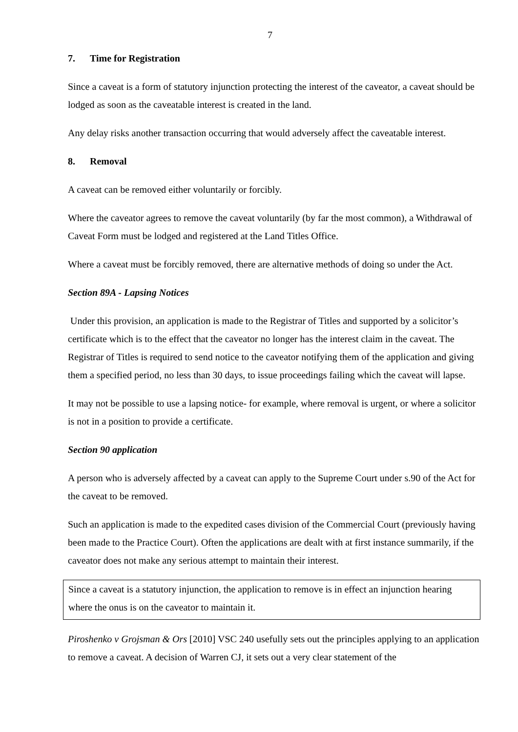7
7. Time for Registration
Since a caveat is a form of statutory injunction protecting the interest of the caveator, a caveat should be lodged as soon as the caveatable interest is created in the land.
Any delay risks another transaction occurring that would adversely affect the caveatable interest.
8. Removal
A caveat can be removed either voluntarily or forcibly.
Where the caveator agrees to remove the caveat voluntarily (by far the most common), a Withdrawal of Caveat Form must be lodged and registered at the Land Titles Office.
Where a caveat must be forcibly removed, there are alternative methods of doing so under the Act.
Section 89A - Lapsing Notices
Under this provision, an application is made to the Registrar of Titles and supported by a solicitor’s certificate which is to the effect that the caveator no longer has the interest claim in the caveat. The Registrar of Titles is required to send notice to the caveator notifying them of the application and giving them a specified period, no less than 30 days, to issue proceedings failing which the caveat will lapse.
It may not be possible to use a lapsing notice- for example, where removal is urgent, or where a solicitor is not in a position to provide a certificate.
Section 90 application
A person who is adversely affected by a caveat can apply to the Supreme Court under s.90 of the Act for the caveat to be removed.
Such an application is made to the expedited cases division of the Commercial Court (previously having been made to the Practice Court). Often the applications are dealt with at first instance summarily, if the caveator does not make any serious attempt to maintain their interest.
Since a caveat is a statutory injunction, the application to remove is in effect an injunction hearing where the onus is on the caveator to maintain it.
Piroshenko v Grojsman & Ors [2010] VSC 240 usefully sets out the principles applying to an application to remove a caveat. A decision of Warren CJ, it sets out a very clear statement of the